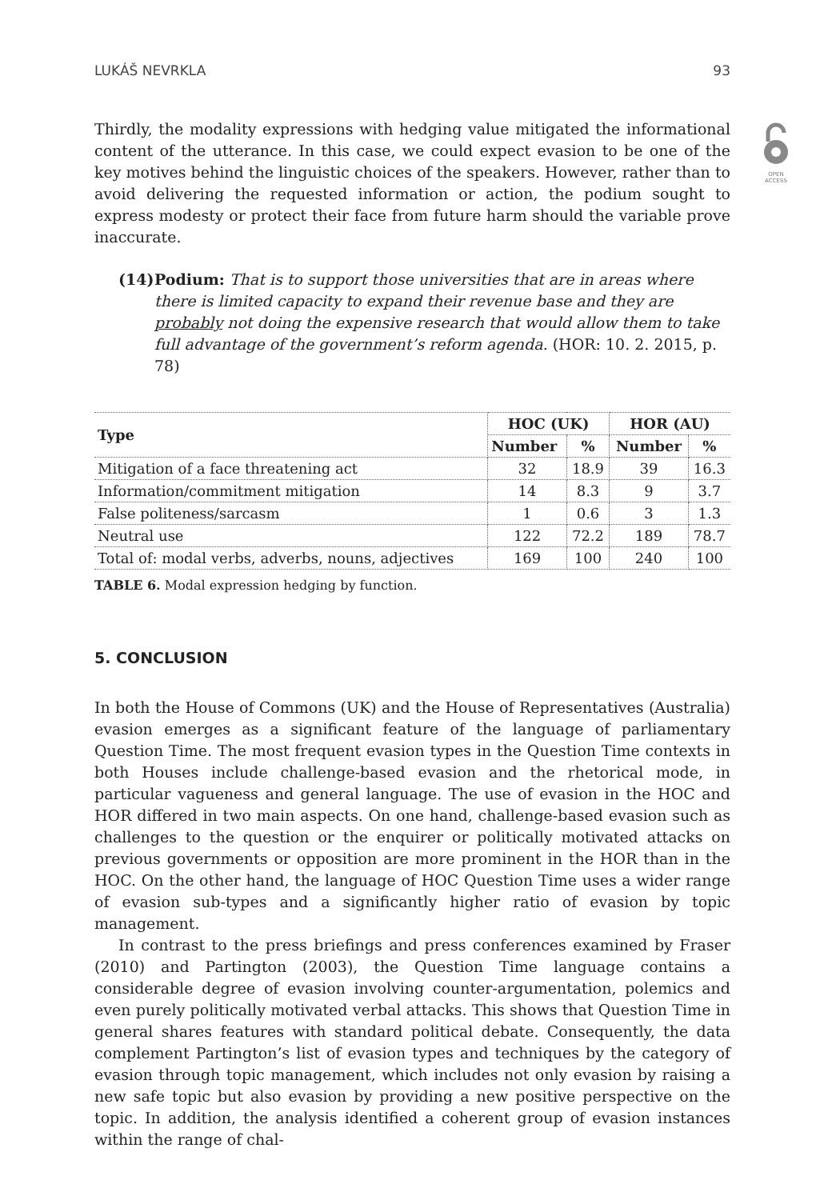OPEN
ACCESS
LUKÁŠ NEVRKLA 93
Thirdly, the modality expressions with hedging value mitigated the informational content of the utterance. In this case, we could expect evasion to be one of the key motives behind the linguistic choices of the speakers. However, rather than to avoid delivering the requested information or action, the podium sought to express modesty or protect their face from future harm should the variable prove inaccurate.
(14) Podium: That is to support those universities that are in areas where there is limited capacity to expand their revenue base and they are probably not doing the expensive research that would allow them to take full advantage of the government’s reform agenda. (HOR: 10. 2. 2015, p. 78)
| Type | HOC (UK) | | HOR (AU) | |
| --- | --- | --- | --- | --- |
| | Number | % | Number | % |
| Mitigation of a face threatening act | 32 | 18.9 | 39 | 16.3 |
| Information/commitment mitigation | 14 | 8.3 | 9 | 3.7 |
| False politeness/sarcasm | 1 | 0.6 | 3 | 1.3 |
| Neutral use | 122 | 72.2 | 189 | 78.7 |
| Total of: modal verbs, adverbs, nouns, adjectives | 169 | 100 | 240 | 100 |
TABLE 6. Modal expression hedging by function.
5. CONCLUSION
In both the House of Commons (UK) and the House of Representatives (Australia) evasion emerges as a significant feature of the language of parliamentary Question Time. The most frequent evasion types in the Question Time contexts in both Houses include challenge-based evasion and the rhetorical mode, in particular vagueness and general language. The use of evasion in the HOC and HOR differed in two main aspects. On one hand, challenge-based evasion such as challenges to the question or the enquirer or politically motivated attacks on previous governments or opposition are more prominent in the HOR than in the HOC. On the other hand, the language of HOC Question Time uses a wider range of evasion sub-types and a significantly higher ratio of evasion by topic management.
In contrast to the press briefings and press conferences examined by Fraser (2010) and Partington (2003), the Question Time language contains a considerable degree of evasion involving counter-argumentation, polemics and even purely politically motivated verbal attacks. This shows that Question Time in general shares features with standard political debate. Consequently, the data complement Partington’s list of evasion types and techniques by the category of evasion through topic management, which includes not only evasion by raising a new safe topic but also evasion by providing a new positive perspective on the topic. In addition, the analysis identified a coherent group of evasion instances within the range of chal-